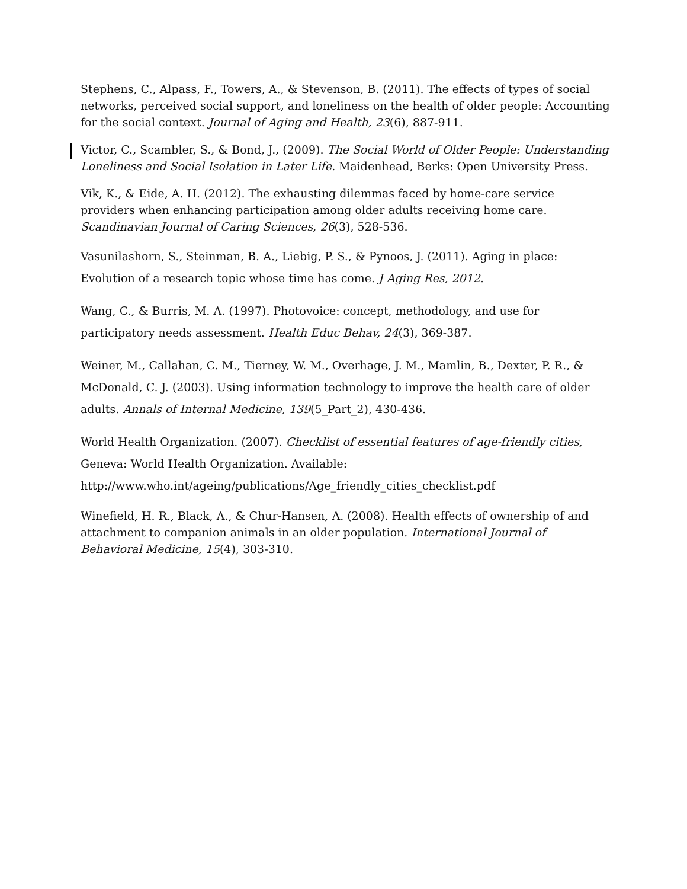Stephens, C., Alpass, F., Towers, A., & Stevenson, B. (2011). The effects of types of social networks, perceived social support, and loneliness on the health of older people: Accounting for the social context. Journal of Aging and Health, 23(6), 887-911.
Victor, C., Scambler, S., & Bond, J., (2009). The Social World of Older People: Understanding Loneliness and Social Isolation in Later Life. Maidenhead, Berks: Open University Press.
Vik, K., & Eide, A. H. (2012). The exhausting dilemmas faced by home-care service providers when enhancing participation among older adults receiving home care. Scandinavian Journal of Caring Sciences, 26(3), 528-536.
Vasunilashorn, S., Steinman, B. A., Liebig, P. S., & Pynoos, J. (2011). Aging in place: Evolution of a research topic whose time has come. J Aging Res, 2012.
Wang, C., & Burris, M. A. (1997). Photovoice: concept, methodology, and use for participatory needs assessment. Health Educ Behav, 24(3), 369-387.
Weiner, M., Callahan, C. M., Tierney, W. M., Overhage, J. M., Mamlin, B., Dexter, P. R., & McDonald, C. J. (2003). Using information technology to improve the health care of older adults. Annals of Internal Medicine, 139(5_Part_2), 430-436.
World Health Organization. (2007). Checklist of essential features of age-friendly cities, Geneva: World Health Organization. Available:
http://www.who.int/ageing/publications/Age_friendly_cities_checklist.pdf
Winefield, H. R., Black, A., & Chur-Hansen, A. (2008). Health effects of ownership of and attachment to companion animals in an older population. International Journal of Behavioral Medicine, 15(4), 303-310.